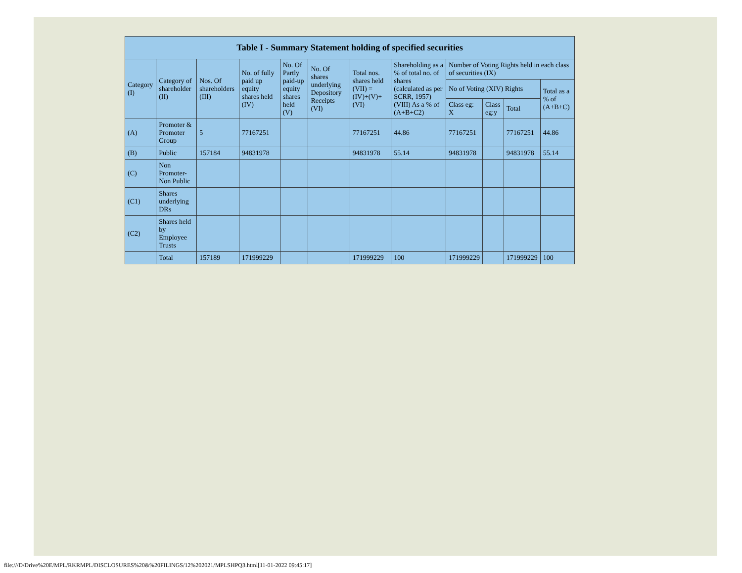| Table I - Summary Statement holding of specified securities | | | | | | | | | | | |
| --- | --- | --- | --- | --- | --- | --- | --- | --- | --- | --- | --- |
| Category (I) | Category of shareholder (II) | Nos. Of shareholders (III) | No. of fully paid up equity shares held (IV) | No. Of Partly paid-up equity shares held (V) | No. Of shares underlying Depository Receipts (VI) | Total nos. shares held (VII) = (IV)+(V)+ (VI) | Shareholding as a % of total no. of shares (calculated as per SCRR, 1957) (VIII) As a % of (A+B+C2) | Number of Voting Rights held in each class of securities (IX) | | | |
| | | | | | | | | No of Voting (XIV) Rights | | | Total as a % of (A+B+C) |
| | | | | | | | | Class eg: X | Class eg:y | Total | |
| (A) | Promoter & Promoter Group | 5 | 77167251 | | | 77167251 | 44.86 | 77167251 | | 77167251 | 44.86 |
| (B) | Public | 157184 | 94831978 | | | 94831978 | 55.14 | 94831978 | | 94831978 | 55.14 |
| (C) | Non Promoter- Non Public | | | | | | | | | | |
| (C1) | Shares underlying DRs | | | | | | | | | | |
| (C2) | Shares held by Employee Trusts | | | | | | | | | | |
| | Total | 157189 | 171999229 | | | 171999229 | 100 | 171999229 | | 171999229 | 100 |
file:///D/Drive%20E/MPL/RKRMPL/DISCLOSURES%20&%20FILINGS/12%202021/MPLSHPQ3.html[11-01-2022 09:45:17]